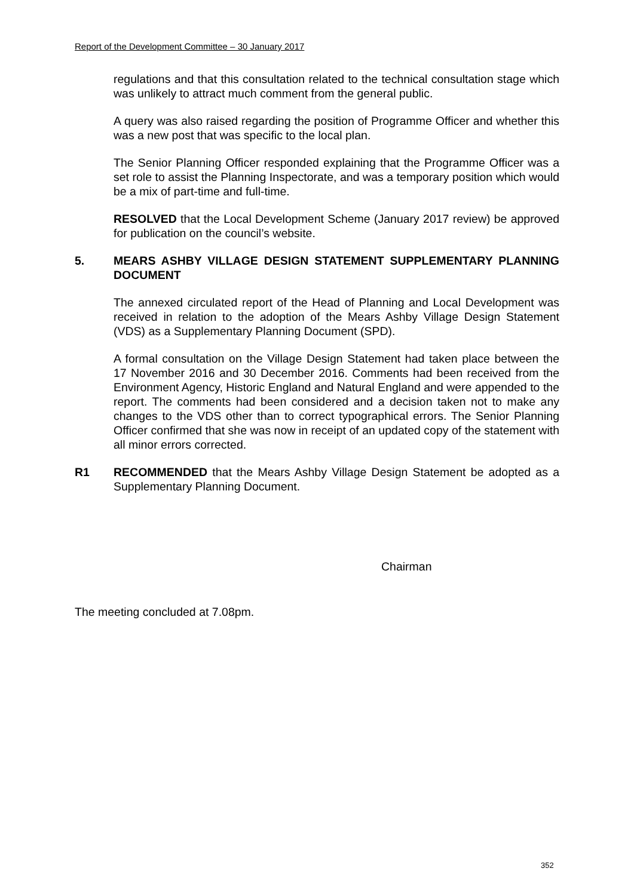Report of the Development Committee – 30 January 2017
regulations and that this consultation related to the technical consultation stage which was unlikely to attract much comment from the general public.
A query was also raised regarding the position of Programme Officer and whether this was a new post that was specific to the local plan.
The Senior Planning Officer responded explaining that the Programme Officer was a set role to assist the Planning Inspectorate, and was a temporary position which would be a mix of part-time and full-time.
RESOLVED that the Local Development Scheme (January 2017 review) be approved for publication on the council’s website.
5. MEARS ASHBY VILLAGE DESIGN STATEMENT SUPPLEMENTARY PLANNING DOCUMENT
The annexed circulated report of the Head of Planning and Local Development was received in relation to the adoption of the Mears Ashby Village Design Statement (VDS) as a Supplementary Planning Document (SPD).
A formal consultation on the Village Design Statement had taken place between the 17 November 2016 and 30 December 2016. Comments had been received from the Environment Agency, Historic England and Natural England and were appended to the report. The comments had been considered and a decision taken not to make any changes to the VDS other than to correct typographical errors. The Senior Planning Officer confirmed that she was now in receipt of an updated copy of the statement with all minor errors corrected.
R1 RECOMMENDED that the Mears Ashby Village Design Statement be adopted as a Supplementary Planning Document.
Chairman
The meeting concluded at 7.08pm.
352